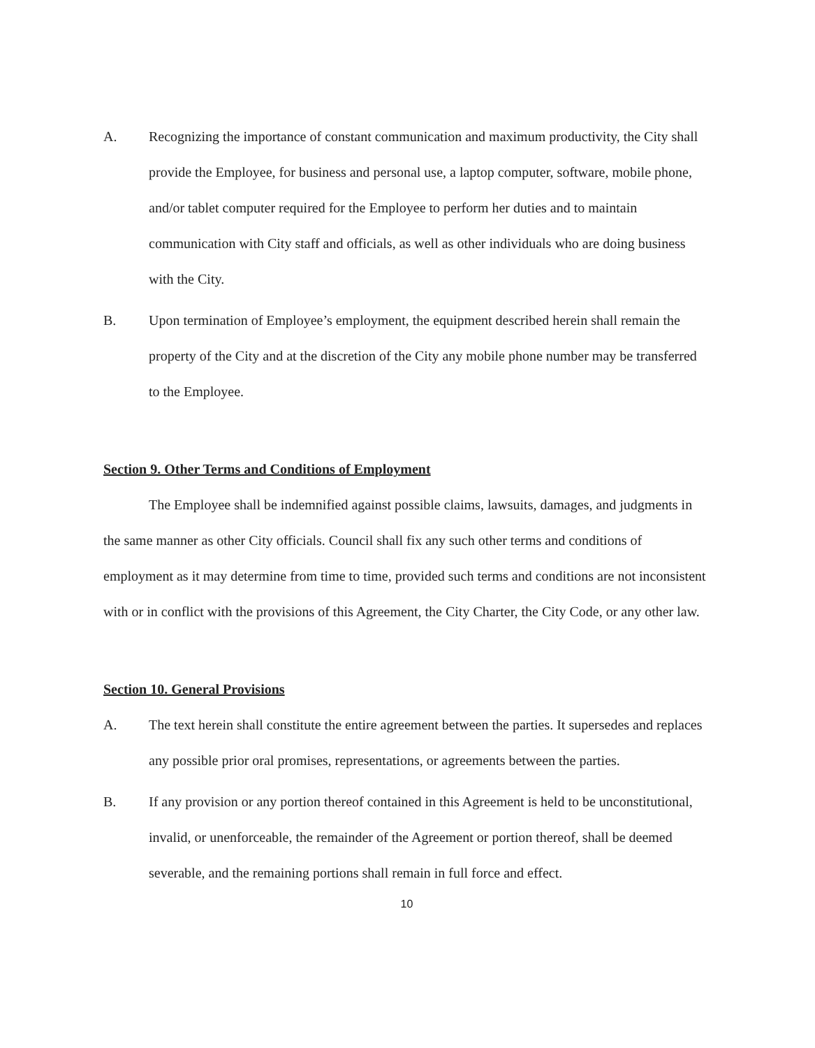A. Recognizing the importance of constant communication and maximum productivity, the City shall provide the Employee, for business and personal use, a laptop computer, software, mobile phone, and/or tablet computer required for the Employee to perform her duties and to maintain communication with City staff and officials, as well as other individuals who are doing business with the City.
B. Upon termination of Employee’s employment, the equipment described herein shall remain the property of the City and at the discretion of the City any mobile phone number may be transferred to the Employee.
Section 9. Other Terms and Conditions of Employment
The Employee shall be indemnified against possible claims, lawsuits, damages, and judgments in the same manner as other City officials. Council shall fix any such other terms and conditions of employment as it may determine from time to time, provided such terms and conditions are not inconsistent with or in conflict with the provisions of this Agreement, the City Charter, the City Code, or any other law.
Section 10. General Provisions
A. The text herein shall constitute the entire agreement between the parties. It supersedes and replaces any possible prior oral promises, representations, or agreements between the parties.
B. If any provision or any portion thereof contained in this Agreement is held to be unconstitutional, invalid, or unenforceable, the remainder of the Agreement or portion thereof, shall be deemed severable, and the remaining portions shall remain in full force and effect.
10